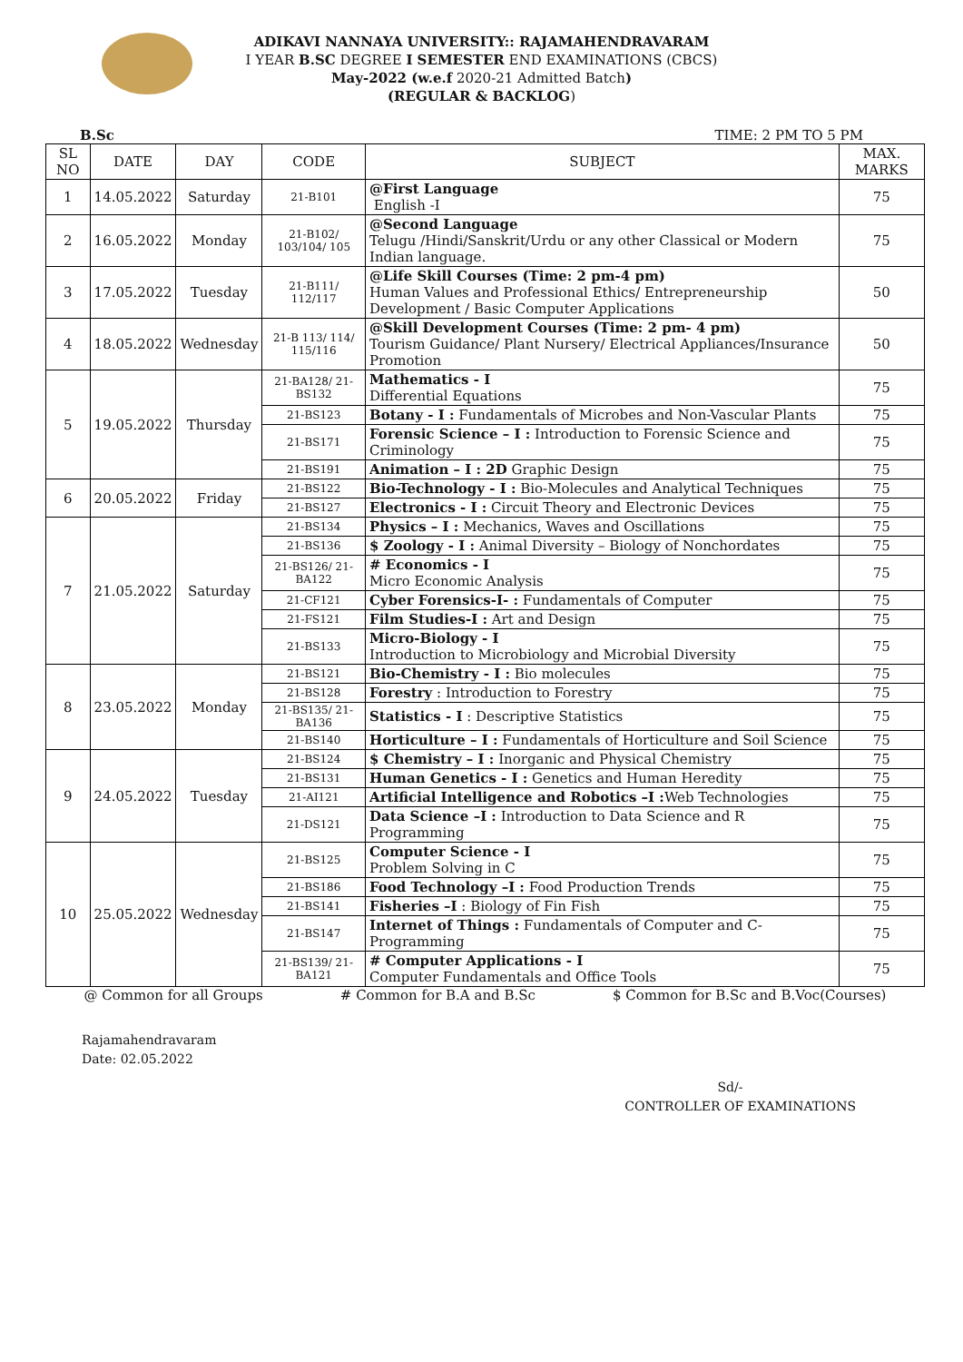ADIKAVI NANNAYA UNIVERSITY:: RAJAMAHENDRAVARAM
I YEAR B.SC DEGREE I SEMESTER END EXAMINATIONS (CBCS)
May-2022 (w.e.f 2020-21 Admitted Batch)
(REGULAR & BACKLOG)
B.Sc TIME: 2 PM TO 5 PM
| SL NO | DATE | DAY | CODE | SUBJECT | MAX. MARKS |
| --- | --- | --- | --- | --- | --- |
| 1 | 14.05.2022 | Saturday | 21-B101 | @First Language English -I | 75 |
| 2 | 16.05.2022 | Monday | 21-B102/ 103/104/ 105 | @Second Language Telugu /Hindi/Sanskrit/Urdu or any other Classical or Modern Indian language. | 75 |
| 3 | 17.05.2022 | Tuesday | 21-B111/ 112/117 | @Life Skill Courses (Time: 2 pm-4 pm) Human Values and Professional Ethics/ Entrepreneurship Development / Basic Computer Applications | 50 |
| 4 | 18.05.2022 | Wednesday | 21-B 113/ 114/ 115/116 | @Skill Development Courses (Time: 2 pm- 4 pm) Tourism Guidance/ Plant Nursery/ Electrical Appliances/Insurance Promotion | 50 |
| 5 | 19.05.2022 | Thursday | 21-BA128/ 21-BS132 | Mathematics - I Differential Equations | 75 |
| | | | 21-BS123 | Botany - I : Fundamentals of Microbes and Non-Vascular Plants | 75 |
| | | | 21-BS171 | Forensic Science – I : Introduction to Forensic Science and Criminology | 75 |
| | | | 21-BS191 | Animation – I : 2D Graphic Design | 75 |
| 6 | 20.05.2022 | Friday | 21-BS122 | Bio-Technology - I : Bio-Molecules and Analytical Techniques | 75 |
| | | | 21-BS127 | Electronics - I : Circuit Theory and Electronic Devices | 75 |
| 7 | 21.05.2022 | Saturday | 21-BS134 | Physics – I : Mechanics, Waves and Oscillations | 75 |
| | | | 21-BS136 | $ Zoology - I : Animal Diversity – Biology of Nonchordates | 75 |
| | | | 21-BS126/ 21-BA122 | # Economics - I Micro Economic Analysis | 75 |
| | | | 21-CF121 | Cyber Forensics-I- : Fundamentals of Computer | 75 |
| | | | 21-FS121 | Film Studies-I : Art and Design | 75 |
| | | | 21-BS133 | Micro-Biology - I Introduction to Microbiology and Microbial Diversity | 75 |
| 8 | 23.05.2022 | Monday | 21-BS121 | Bio-Chemistry - I : Bio molecules | 75 |
| | | | 21-BS128 | Forestry : Introduction to Forestry | 75 |
| | | | 21-BS135/ 21-BA136 | Statistics - I : Descriptive Statistics | 75 |
| | | | 21-BS140 | Horticulture – I : Fundamentals of Horticulture and Soil Science | 75 |
| 9 | 24.05.2022 | Tuesday | 21-BS124 | $ Chemistry – I : Inorganic and Physical Chemistry | 75 |
| | | | 21-BS131 | Human Genetics - I : Genetics and Human Heredity | 75 |
| | | | 21-AI121 | Artificial Intelligence and Robotics –I : Web Technologies | 75 |
| | | | 21-DS121 | Data Science –I : Introduction to Data Science and R Programming | 75 |
| 10 | 25.05.2022 | Wednesday | 21-BS125 | Computer Science - I Problem Solving in C | 75 |
| | | | 21-BS186 | Food Technology –I : Food Production Trends | 75 |
| | | | 21-BS141 | Fisheries –I : Biology of Fin Fish | 75 |
| | | | 21-BS147 | Internet of Things : Fundamentals of Computer and C-Programming | 75 |
| | | | 21-BS139/ 21-BA121 | # Computer Applications - I Computer Fundamentals and Office Tools | 75 |
@ Common for all Groups # Common for B.A and B.Sc $ Common for B.Sc and B.Voc(Courses)
Rajamahendravaram
Date: 02.05.2022
Sd/-
CONTROLLER OF EXAMINATIONS